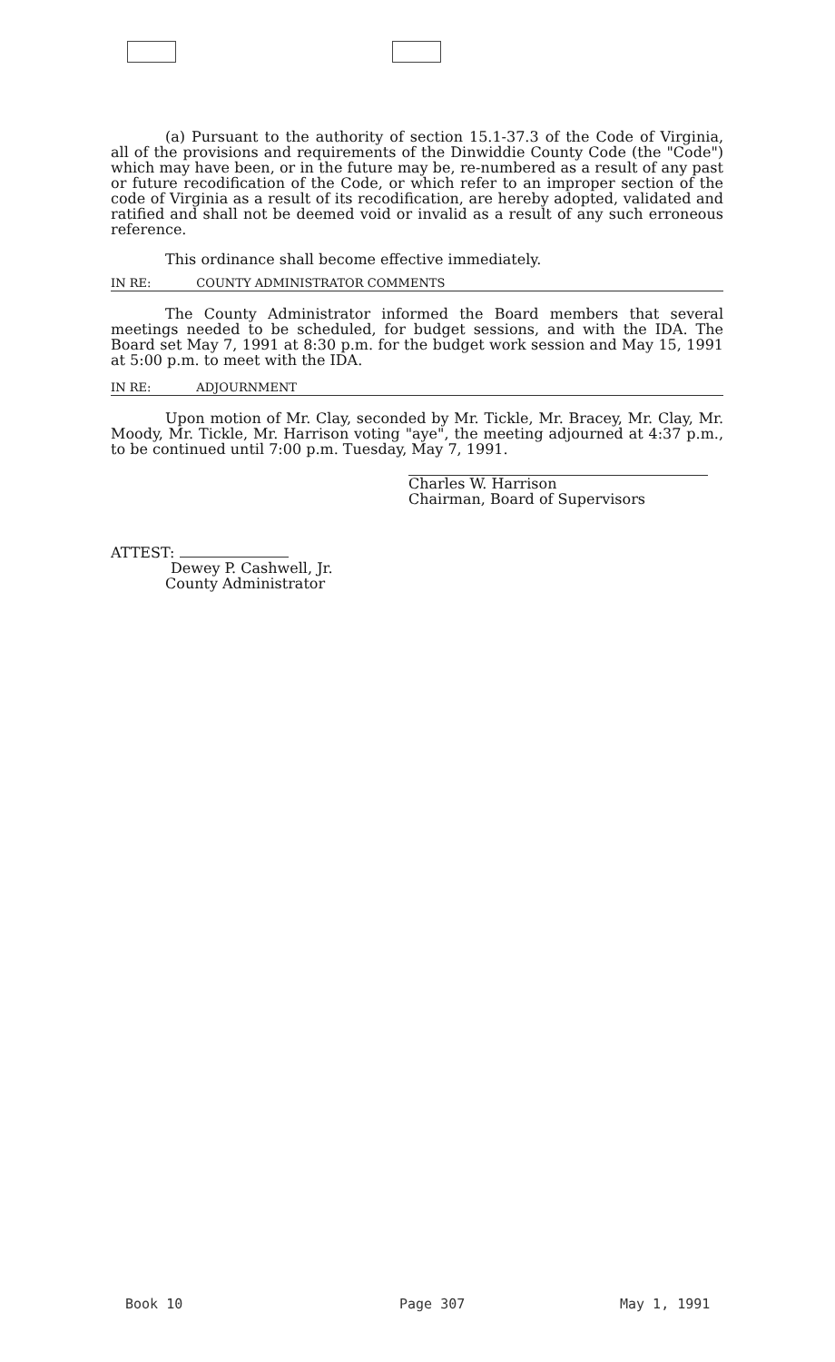(a) Pursuant to the authority of section 15.1-37.3 of the Code of Virginia, all of the provisions and requirements of the Dinwiddie County Code (the "Code") which may have been, or in the future may be, re-numbered as a result of any past or future recodification of the Code, or which refer to an improper section of the code of Virginia as a result of its recodification, are hereby adopted, validated and ratified and shall not be deemed void or invalid as a result of any such erroneous reference.
This ordinance shall become effective immediately.
IN RE: COUNTY ADMINISTRATOR COMMENTS
The County Administrator informed the Board members that several meetings needed to be scheduled, for budget sessions, and with the IDA. The Board set May 7, 1991 at 8:30 p.m. for the budget work session and May 15, 1991 at 5:00 p.m. to meet with the IDA.
IN RE: ADJOURNMENT
Upon motion of Mr. Clay, seconded by Mr. Tickle, Mr. Bracey, Mr. Clay, Mr. Moody, Mr. Tickle, Mr. Harrison voting "aye", the meeting adjourned at 4:37 p.m., to be continued until 7:00 p.m. Tuesday, May 7, 1991.
Charles W. Harrison
Chairman, Board of Supervisors
ATTEST:
Dewey P. Cashwell, Jr.
County Administrator
Book 10 Page 307 May 1, 1991